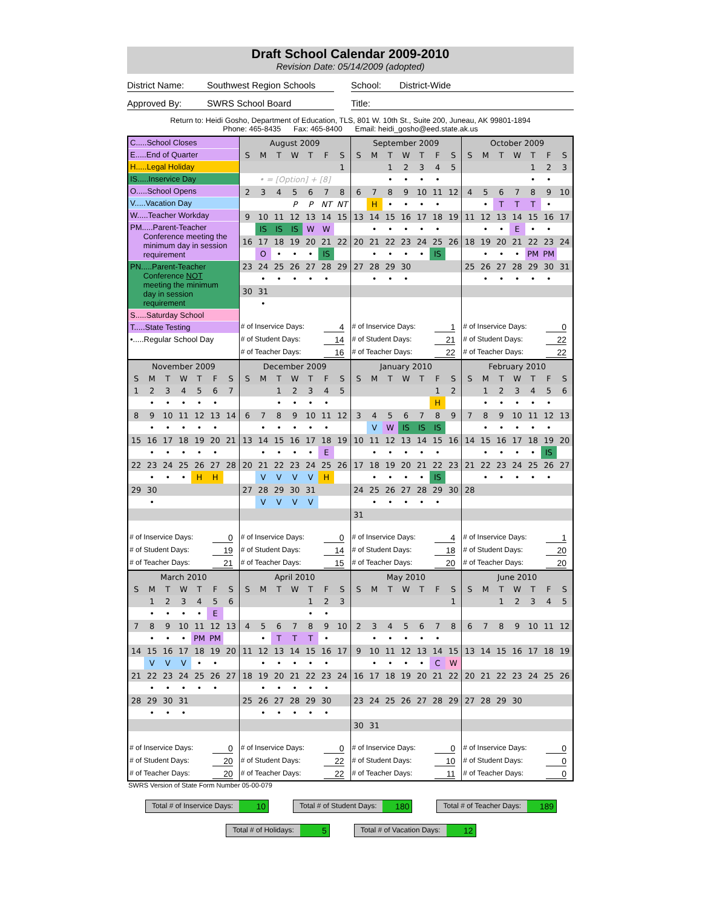Draft School Calendar 2009-2010
Revision Date: 05/14/2009 (adopted)
District Name: Southwest Region Schools School: District-Wide
Approved By: SWRS School Board Title:
Return to: Heidi Gosho, Department of Education, TLS, 801 W. 10th St., Suite 200, Juneau, AK 99801-1894
Phone: 465-8435 Fax: 465-8400 Email: heidi_gosho@eed.state.ak.us
C.....School Closes
E.....End of Quarter
H.....Legal Holiday
IS.....Inservice Day
O.....School Opens
V.....Vacation Day
W.....Teacher Workday
PM.....Parent-Teacher
Conference meeting the
minimum day in session
requirement
PN.....Parent-Teacher
Conference NOT
meeting the minimum
day in session
requirement
S.....Saturday School
T.....State Testing
•.....Regular School Day
| August 2009 | | | | | | |
| S | M | T | W | T | F | S |
| | | | | | | 1 |
| • = [Option] + [8] | | | | | | |
| 2 | 3 | 4 | 5 | 6 | 7 | 8 |
| | | | P | P | NT | NT |
| 9 | 10 | 11 | 12 | 13 | 14 | 15 |
| | IS | IS | IS | W | W | |
| 16 | 17 | 18 | 19 | 20 | 21 | 22 |
| | O | • | • | • | IS | |
| 23 | 24 | 25 | 26 | 27 | 28 | 29 |
| | • | • | • | • | • | |
| 30 | 31 | | | | | |
| | • | | | | | |
# of Inservice Days: 4
# of Student Days: 14
# of Teacher Days: 16
| September 2009 | | | | | | |
| S | M | T | W | T | F | S |
| | | 1 | 2 | 3 | 4 | 5 |
| | | • | • | • | • | |
| 6 | 7 | 8 | 9 | 10 | 11 | 12 |
| | H | • | • | • | • | |
| 13 | 14 | 15 | 16 | 17 | 18 | 19 |
| | • | • | • | • | • | |
| 20 | 21 | 22 | 23 | 24 | 25 | 26 |
| | • | • | • | • | IS | |
| 27 | 28 | 29 | 30 | | | |
| | • | • | • | | | |
# of Inservice Days: 1
# of Student Days: 21
# of Teacher Days: 22
| October 2009 | | | | | | |
| S | M | T | W | T | F | S |
| | | | | 1 | 2 | 3 |
| | | | | • | • | |
| 4 | 5 | 6 | 7 | 8 | 9 | 10 |
| | • | T | T | T | • | |
| 11 | 12 | 13 | 14 | 15 | 16 | 17 |
| | • | • | E | • | • | |
| 18 | 19 | 20 | 21 | 22 | 23 | 24 |
| | • | • | • | PM | PM | |
| 25 | 26 | 27 | 28 | 29 | 30 | 31 |
| | • | • | • | • | • | |
# of Inservice Days: 0
# of Student Days: 22
# of Teacher Days: 22
| November 2009 | | | | | | |
| S | M | T | W | T | F | S |
| 1 | 2 | 3 | 4 | 5 | 6 | 7 |
| | • | • | • | • | • | |
| 8 | 9 | 10 | 11 | 12 | 13 | 14 |
| | • | • | • | • | • | |
| 15 | 16 | 17 | 18 | 19 | 20 | 21 |
| | • | • | • | • | • | |
| 22 | 23 | 24 | 25 | 26 | 27 | 28 |
| | • | • | • | H | H | |
| 29 | 30 | | | | | |
| | • | | | | | |
# of Inservice Days: 0
# of Student Days: 19
# of Teacher Days: 21
| December 2009 | | | | | | |
| S | M | T | W | T | F | S |
| | | 1 | 2 | 3 | 4 | 5 |
| | | • | • | • | • | |
| 6 | 7 | 8 | 9 | 10 | 11 | 12 |
| | • | • | • | • | • | |
| 13 | 14 | 15 | 16 | 17 | 18 | 19 |
| | • | • | • | • | E | |
| 20 | 21 | 22 | 23 | 24 | 25 | 26 |
| | V | V | V | V | H | |
| 27 | 28 | 29 | 30 | 31 | | |
| | V | V | V | V | | |
# of Inservice Days: 0
# of Student Days: 14
# of Teacher Days: 15
| January 2010 | | | | | | |
| S | M | T | W | T | F | S |
| | | | | | 1 | 2 |
| | | | | | H | |
| 3 | 4 | 5 | 6 | 7 | 8 | 9 |
| | V | W | IS | IS | IS | |
| 10 | 11 | 12 | 13 | 14 | 15 | 16 |
| | • | • | • | • | • | |
| 17 | 18 | 19 | 20 | 21 | 22 | 23 |
| | • | • | • | • | IS | |
| 24 | 25 | 26 | 27 | 28 | 29 | 30 |
| | • | • | • | • | • | |
| 31 | | | | | | |
# of Inservice Days: 4
# of Student Days: 18
# of Teacher Days: 20
| February 2010 | | | | | | |
| S | M | T | W | T | F | S |
| | 1 | 2 | 3 | 4 | 5 | 6 |
| | • | • | • | • | • | |
| 7 | 8 | 9 | 10 | 11 | 12 | 13 |
| | • | • | • | • | • | |
| 14 | 15 | 16 | 17 | 18 | 19 | 20 |
| | • | • | • | • | IS | |
| 21 | 22 | 23 | 24 | 25 | 26 | 27 |
| | • | • | • | • | • | |
| 28 | | | | | | |
# of Inservice Days: 1
# of Student Days: 20
# of Teacher Days: 20
| March 2010 | | | | | | |
| S | M | T | W | T | F | S |
| | 1 | 2 | 3 | 4 | 5 | 6 |
| | • | • | • | • | E | |
| 7 | 8 | 9 | 10 | 11 | 12 | 13 |
| | • | • | • | PM | PM | |
| 14 | 15 | 16 | 17 | 18 | 19 | 20 |
| | V | V | V | • | • | |
| 21 | 22 | 23 | 24 | 25 | 26 | 27 |
| | • | • | • | • | • | |
| 28 | 29 | 30 | 31 | | | |
| | • | • | • | | | |
# of Inservice Days: 0
# of Student Days: 20
# of Teacher Days: 20
| April 2010 | | | | | | |
| S | M | T | W | T | F | S |
| | | | | 1 | 2 | 3 |
| | | | | • | • | |
| 4 | 5 | 6 | 7 | 8 | 9 | 10 |
| | • | T | T | T | • | |
| 11 | 12 | 13 | 14 | 15 | 16 | 17 |
| | • | • | • | • | • | |
| 18 | 19 | 20 | 21 | 22 | 23 | 24 |
| | • | • | • | • | • | |
| 25 | 26 | 27 | 28 | 29 | 30 | |
| | • | • | • | • | • | |
# of Inservice Days: 0
# of Student Days: 22
# of Teacher Days: 22
| May 2010 | | | | | | |
| S | M | T | W | T | F | S |
| | | | | | | 1 |
| 2 | 3 | 4 | 5 | 6 | 7 | 8 |
| | • | • | • | • | • | |
| 9 | 10 | 11 | 12 | 13 | 14 | 15 |
| | • | • | • | • | C | W |
| 16 | 17 | 18 | 19 | 20 | 21 | 22 |
| 23 | 24 | 25 | 26 | 27 | 28 | 29 |
| 30 | 31 | | | | | |
# of Inservice Days: 0
# of Student Days: 10
# of Teacher Days: 11
| June 2010 | | | | | | |
| S | M | T | W | T | F | S |
| | | 1 | 2 | 3 | 4 | 5 |
| 6 | 7 | 8 | 9 | 10 | 11 | 12 |
| 13 | 14 | 15 | 16 | 17 | 18 | 19 |
| 20 | 21 | 22 | 23 | 24 | 25 | 26 |
| 27 | 28 | 29 | 30 | | | |
# of Inservice Days: 0
# of Student Days: 0
# of Teacher Days: 0
SWRS Version of State Form Number 05-00-079
Total # of Inservice Days: 10
Total # of Student Days: 180
Total # of Teacher Days: 189
Total # of Holidays: 5
Total # of Vacation Days: 12